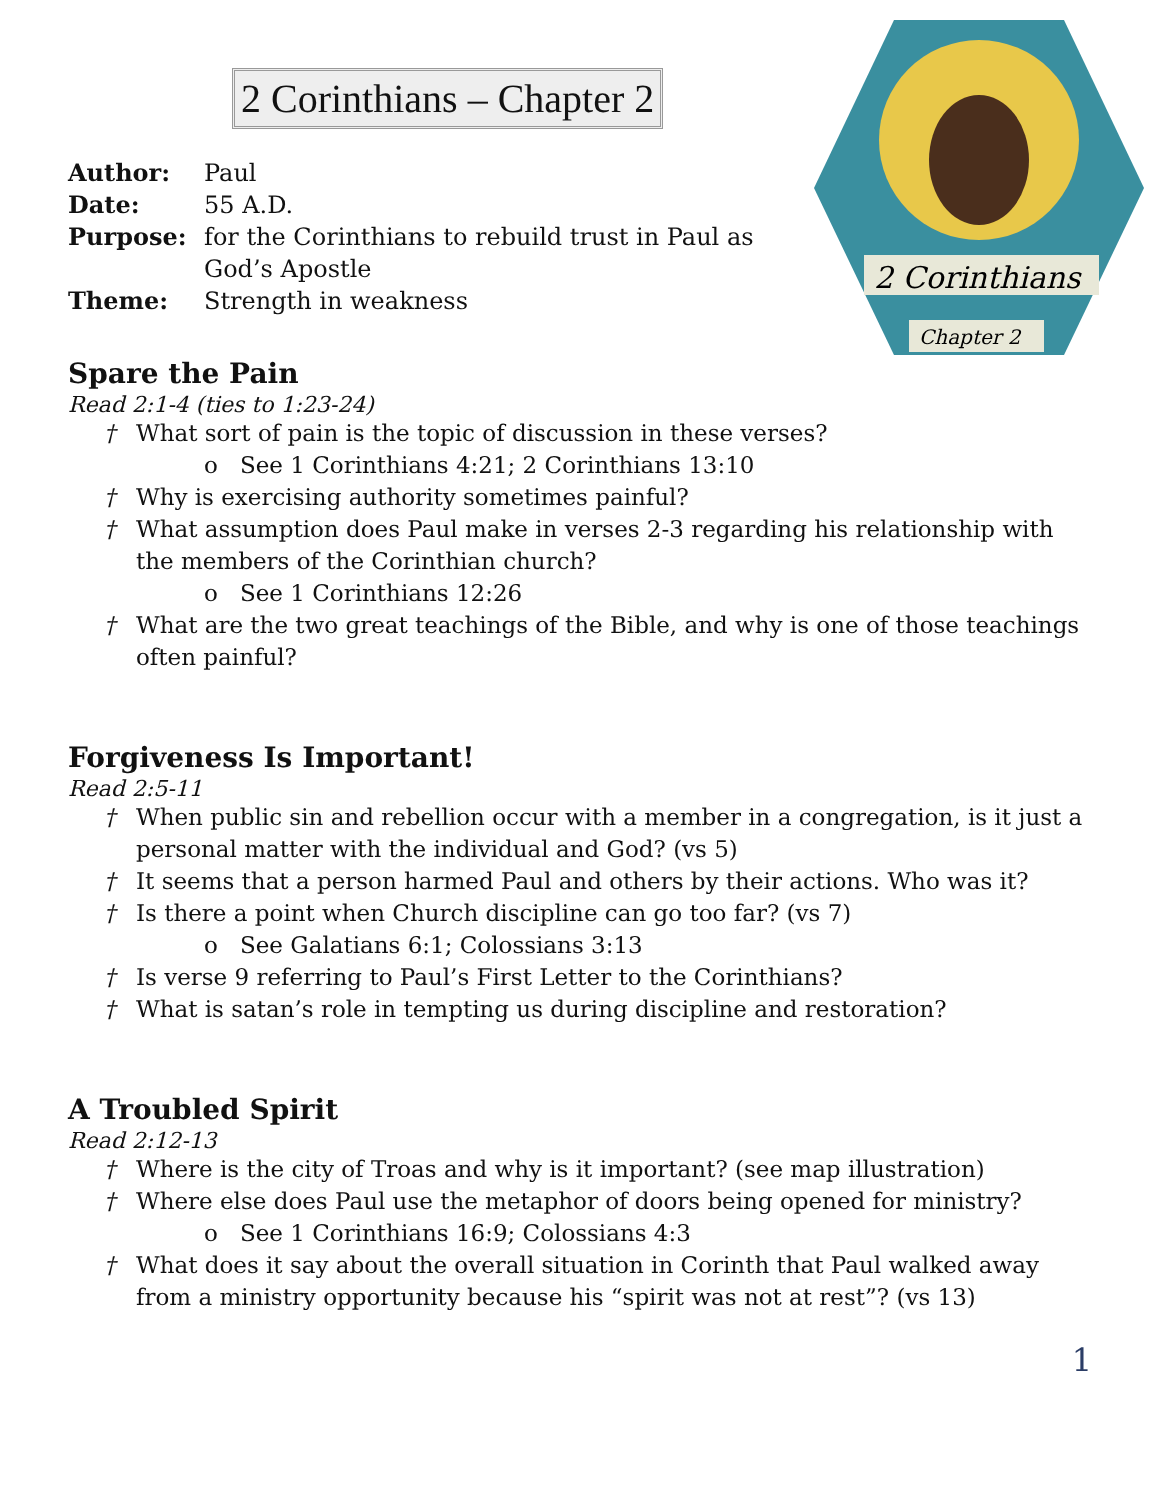2 Corinthians
Chapter 2
2 Corinthians – Chapter 2
Author: Paul
Date: 55 A.D.
Purpose: for the Corinthians to rebuild trust in Paul as
God’s Apostle
Theme: Strength in weakness
Spare the Pain
Read 2:1-4 (ties to 1:23-24)
† What sort of pain is the topic of discussion in these verses?
o See 1 Corinthians 4:21; 2 Corinthians 13:10
† Why is exercising authority sometimes painful?
† What assumption does Paul make in verses 2-3 regarding his relationship with the members of the Corinthian church?
o See 1 Corinthians 12:26
† What are the two great teachings of the Bible, and why is one of those teachings often painful?
Forgiveness Is Important!
Read 2:5-11
† When public sin and rebellion occur with a member in a congregation, is it just a personal matter with the individual and God? (vs 5)
† It seems that a person harmed Paul and others by their actions. Who was it?
† Is there a point when Church discipline can go too far? (vs 7)
o See Galatians 6:1; Colossians 3:13
† Is verse 9 referring to Paul’s First Letter to the Corinthians?
† What is satan’s role in tempting us during discipline and restoration?
A Troubled Spirit
Read 2:12-13
† Where is the city of Troas and why is it important? (see map illustration)
† Where else does Paul use the metaphor of doors being opened for ministry?
o See 1 Corinthians 16:9; Colossians 4:3
† What does it say about the overall situation in Corinth that Paul walked away from a ministry opportunity because his “spirit was not at rest”? (vs 13)
1